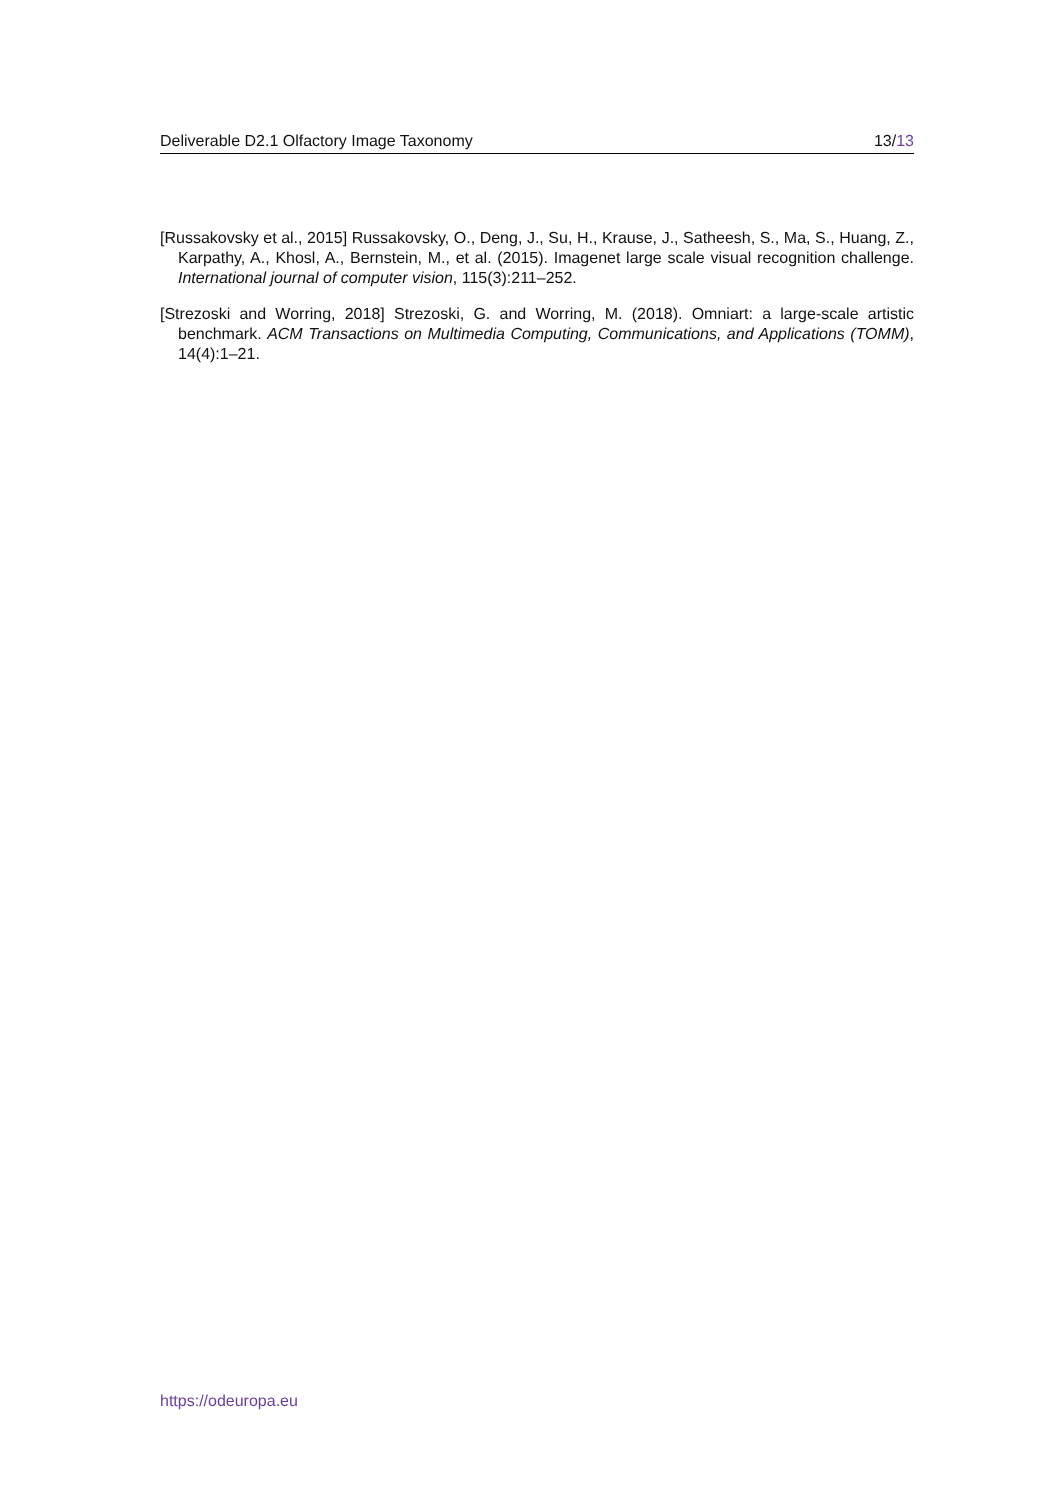Deliverable D2.1 Olfactory Image Taxonomy 13/13
[Russakovsky et al., 2015] Russakovsky, O., Deng, J., Su, H., Krause, J., Satheesh, S., Ma, S., Huang, Z., Karpathy, A., Khosl, A., Bernstein, M., et al. (2015). Imagenet large scale visual recognition challenge. International journal of computer vision, 115(3):211–252.
[Strezoski and Worring, 2018] Strezoski, G. and Worring, M. (2018). Omniart: a large-scale artistic benchmark. ACM Transactions on Multimedia Computing, Communications, and Applications (TOMM), 14(4):1–21.
https://odeuropa.eu